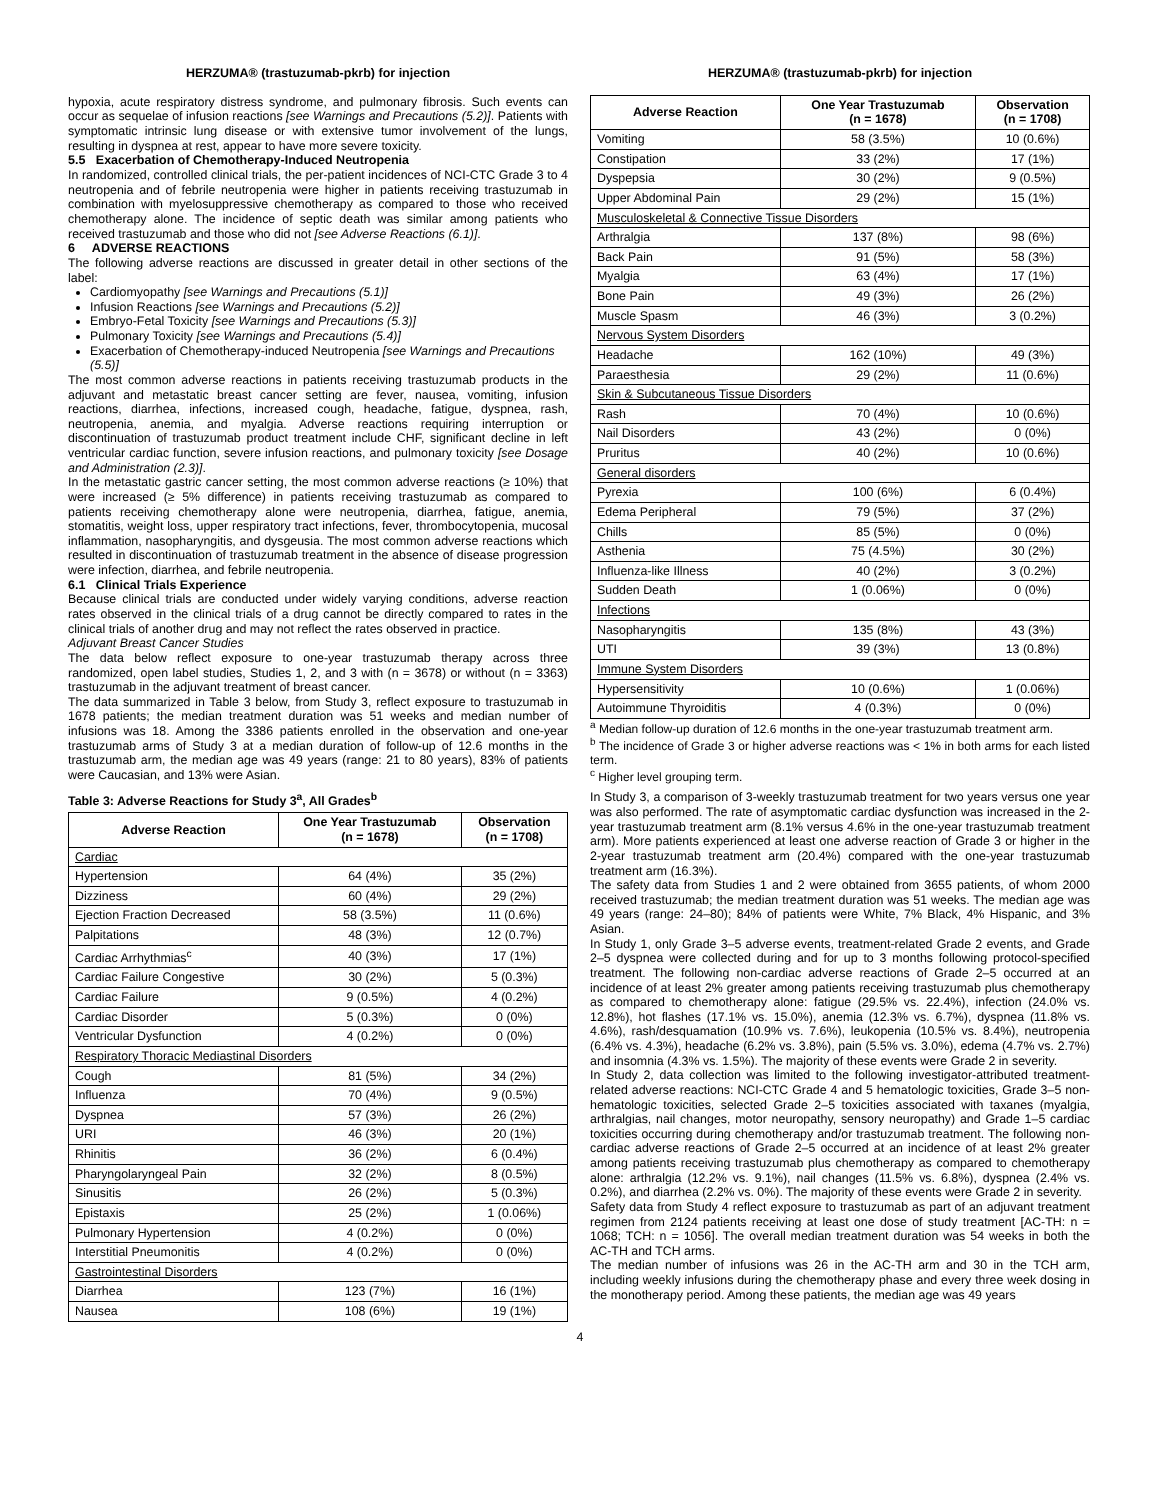HERZUMA® (trastuzumab-pkrb) for injection
hypoxia, acute respiratory distress syndrome, and pulmonary fibrosis. Such events can occur as sequelae of infusion reactions [see Warnings and Precautions (5.2)]. Patients with symptomatic intrinsic lung disease or with extensive tumor involvement of the lungs, resulting in dyspnea at rest, appear to have more severe toxicity.
5.5 Exacerbation of Chemotherapy-Induced Neutropenia
In randomized, controlled clinical trials, the per-patient incidences of NCI-CTC Grade 3 to 4 neutropenia and of febrile neutropenia were higher in patients receiving trastuzumab in combination with myelosuppressive chemotherapy as compared to those who received chemotherapy alone. The incidence of septic death was similar among patients who received trastuzumab and those who did not [see Adverse Reactions (6.1)].
6 ADVERSE REACTIONS
The following adverse reactions are discussed in greater detail in other sections of the label:
Cardiomyopathy [see Warnings and Precautions (5.1)]
Infusion Reactions [see Warnings and Precautions (5.2)]
Embryo-Fetal Toxicity [see Warnings and Precautions (5.3)]
Pulmonary Toxicity [see Warnings and Precautions (5.4)]
Exacerbation of Chemotherapy-induced Neutropenia [see Warnings and Precautions (5.5)]
The most common adverse reactions in patients receiving trastuzumab products in the adjuvant and metastatic breast cancer setting are fever, nausea, vomiting, infusion reactions, diarrhea, infections, increased cough, headache, fatigue, dyspnea, rash, neutropenia, anemia, and myalgia. Adverse reactions requiring interruption or discontinuation of trastuzumab product treatment include CHF, significant decline in left ventricular cardiac function, severe infusion reactions, and pulmonary toxicity [see Dosage and Administration (2.3)].
In the metastatic gastric cancer setting, the most common adverse reactions (≥ 10%) that were increased (≥ 5% difference) in patients receiving trastuzumab as compared to patients receiving chemotherapy alone were neutropenia, diarrhea, fatigue, anemia, stomatitis, weight loss, upper respiratory tract infections, fever, thrombocytopenia, mucosal inflammation, nasopharyngitis, and dysgeusia. The most common adverse reactions which resulted in discontinuation of trastuzumab treatment in the absence of disease progression were infection, diarrhea, and febrile neutropenia.
6.1 Clinical Trials Experience
Because clinical trials are conducted under widely varying conditions, adverse reaction rates observed in the clinical trials of a drug cannot be directly compared to rates in the clinical trials of another drug and may not reflect the rates observed in practice.
Adjuvant Breast Cancer Studies
The data below reflect exposure to one-year trastuzumab therapy across three randomized, open label studies, Studies 1, 2, and 3 with (n = 3678) or without (n = 3363) trastuzumab in the adjuvant treatment of breast cancer.
The data summarized in Table 3 below, from Study 3, reflect exposure to trastuzumab in 1678 patients; the median treatment duration was 51 weeks and median number of infusions was 18. Among the 3386 patients enrolled in the observation and one-year trastuzumab arms of Study 3 at a median duration of follow-up of 12.6 months in the trastuzumab arm, the median age was 49 years (range: 21 to 80 years), 83% of patients were Caucasian, and 13% were Asian.
Table 3: Adverse Reactions for Study 3<sup>a</sup>, All Grades<sup>b</sup>
| Adverse Reaction | One Year Trastuzumab (n = 1678) | Observation (n = 1708) |
| --- | --- | --- |
| Cardiac | | |
| Hypertension | 64 (4%) | 35 (2%) |
| Dizziness | 60 (4%) | 29 (2%) |
| Ejection Fraction Decreased | 58 (3.5%) | 11 (0.6%) |
| Palpitations | 48 (3%) | 12 (0.7%) |
| Cardiac Arrhythmias<sup>c</sup> | 40 (3%) | 17 (1%) |
| Cardiac Failure Congestive | 30 (2%) | 5 (0.3%) |
| Cardiac Failure | 9 (0.5%) | 4 (0.2%) |
| Cardiac Disorder | 5 (0.3%) | 0 (0%) |
| Ventricular Dysfunction | 4 (0.2%) | 0 (0%) |
| Respiratory Thoracic Mediastinal Disorders | | |
| Cough | 81 (5%) | 34 (2%) |
| Influenza | 70 (4%) | 9 (0.5%) |
| Dyspnea | 57 (3%) | 26 (2%) |
| URI | 46 (3%) | 20 (1%) |
| Rhinitis | 36 (2%) | 6 (0.4%) |
| Pharyngolaryngeal Pain | 32 (2%) | 8 (0.5%) |
| Sinusitis | 26 (2%) | 5 (0.3%) |
| Epistaxis | 25 (2%) | 1 (0.06%) |
| Pulmonary Hypertension | 4 (0.2%) | 0 (0%) |
| Interstitial Pneumonitis | 4 (0.2%) | 0 (0%) |
| Gastrointestinal Disorders | | |
| Diarrhea | 123 (7%) | 16 (1%) |
| Nausea | 108 (6%) | 19 (1%) |
HERZUMA® (trastuzumab-pkrb) for injection
| Adverse Reaction | One Year Trastuzumab (n = 1678) | Observation (n = 1708) |
| --- | --- | --- |
| Vomiting | 58 (3.5%) | 10 (0.6%) |
| Constipation | 33 (2%) | 17 (1%) |
| Dyspepsia | 30 (2%) | 9 (0.5%) |
| Upper Abdominal Pain | 29 (2%) | 15 (1%) |
| Musculoskeletal & Connective Tissue Disorders | | |
| Arthralgia | 137 (8%) | 98 (6%) |
| Back Pain | 91 (5%) | 58 (3%) |
| Myalgia | 63 (4%) | 17 (1%) |
| Bone Pain | 49 (3%) | 26 (2%) |
| Muscle Spasm | 46 (3%) | 3 (0.2%) |
| Nervous System Disorders | | |
| Headache | 162 (10%) | 49 (3%) |
| Paraesthesia | 29 (2%) | 11 (0.6%) |
| Skin & Subcutaneous Tissue Disorders | | |
| Rash | 70 (4%) | 10 (0.6%) |
| Nail Disorders | 43 (2%) | 0 (0%) |
| Pruritus | 40 (2%) | 10 (0.6%) |
| General disorders | | |
| Pyrexia | 100 (6%) | 6 (0.4%) |
| Edema Peripheral | 79 (5%) | 37 (2%) |
| Chills | 85 (5%) | 0 (0%) |
| Asthenia | 75 (4.5%) | 30 (2%) |
| Influenza-like Illness | 40 (2%) | 3 (0.2%) |
| Sudden Death | 1 (0.06%) | 0 (0%) |
| Infections | | |
| Nasopharyngitis | 135 (8%) | 43 (3%) |
| UTI | 39 (3%) | 13 (0.8%) |
| Immune System Disorders | | |
| Hypersensitivity | 10 (0.6%) | 1 (0.06%) |
| Autoimmune Thyroiditis | 4 (0.3%) | 0 (0%) |
<sup>a</sup> Median follow-up duration of 12.6 months in the one-year trastuzumab treatment arm.
<sup>b</sup> The incidence of Grade 3 or higher adverse reactions was < 1% in both arms for each listed term.
<sup>c</sup> Higher level grouping term.
In Study 3, a comparison of 3-weekly trastuzumab treatment for two years versus one year was also performed. The rate of asymptomatic cardiac dysfunction was increased in the 2-year trastuzumab treatment arm (8.1% versus 4.6% in the one-year trastuzumab treatment arm). More patients experienced at least one adverse reaction of Grade 3 or higher in the 2-year trastuzumab treatment arm (20.4%) compared with the one-year trastuzumab treatment arm (16.3%).
The safety data from Studies 1 and 2 were obtained from 3655 patients, of whom 2000 received trastuzumab; the median treatment duration was 51 weeks. The median age was 49 years (range: 24–80); 84% of patients were White, 7% Black, 4% Hispanic, and 3% Asian.
In Study 1, only Grade 3–5 adverse events, treatment-related Grade 2 events, and Grade 2–5 dyspnea were collected during and for up to 3 months following protocol-specified treatment. The following non-cardiac adverse reactions of Grade 2–5 occurred at an incidence of at least 2% greater among patients receiving trastuzumab plus chemotherapy as compared to chemotherapy alone: fatigue (29.5% vs. 22.4%), infection (24.0% vs. 12.8%), hot flashes (17.1% vs. 15.0%), anemia (12.3% vs. 6.7%), dyspnea (11.8% vs. 4.6%), rash/desquamation (10.9% vs. 7.6%), leukopenia (10.5% vs. 8.4%), neutropenia (6.4% vs. 4.3%), headache (6.2% vs. 3.8%), pain (5.5% vs. 3.0%), edema (4.7% vs. 2.7%) and insomnia (4.3% vs. 1.5%). The majority of these events were Grade 2 in severity.
In Study 2, data collection was limited to the following investigator-attributed treatment-related adverse reactions: NCI-CTC Grade 4 and 5 hematologic toxicities, Grade 3–5 non-hematologic toxicities, selected Grade 2–5 toxicities associated with taxanes (myalgia, arthralgias, nail changes, motor neuropathy, sensory neuropathy) and Grade 1–5 cardiac toxicities occurring during chemotherapy and/or trastuzumab treatment. The following non-cardiac adverse reactions of Grade 2–5 occurred at an incidence of at least 2% greater among patients receiving trastuzumab plus chemotherapy as compared to chemotherapy alone: arthralgia (12.2% vs. 9.1%), nail changes (11.5% vs. 6.8%), dyspnea (2.4% vs. 0.2%), and diarrhea (2.2% vs. 0%). The majority of these events were Grade 2 in severity.
Safety data from Study 4 reflect exposure to trastuzumab as part of an adjuvant treatment regimen from 2124 patients receiving at least one dose of study treatment [AC-TH: n = 1068; TCH: n = 1056]. The overall median treatment duration was 54 weeks in both the AC-TH and TCH arms.
The median number of infusions was 26 in the AC-TH arm and 30 in the TCH arm, including weekly infusions during the chemotherapy phase and every three week dosing in the monotherapy period. Among these patients, the median age was 49 years
4